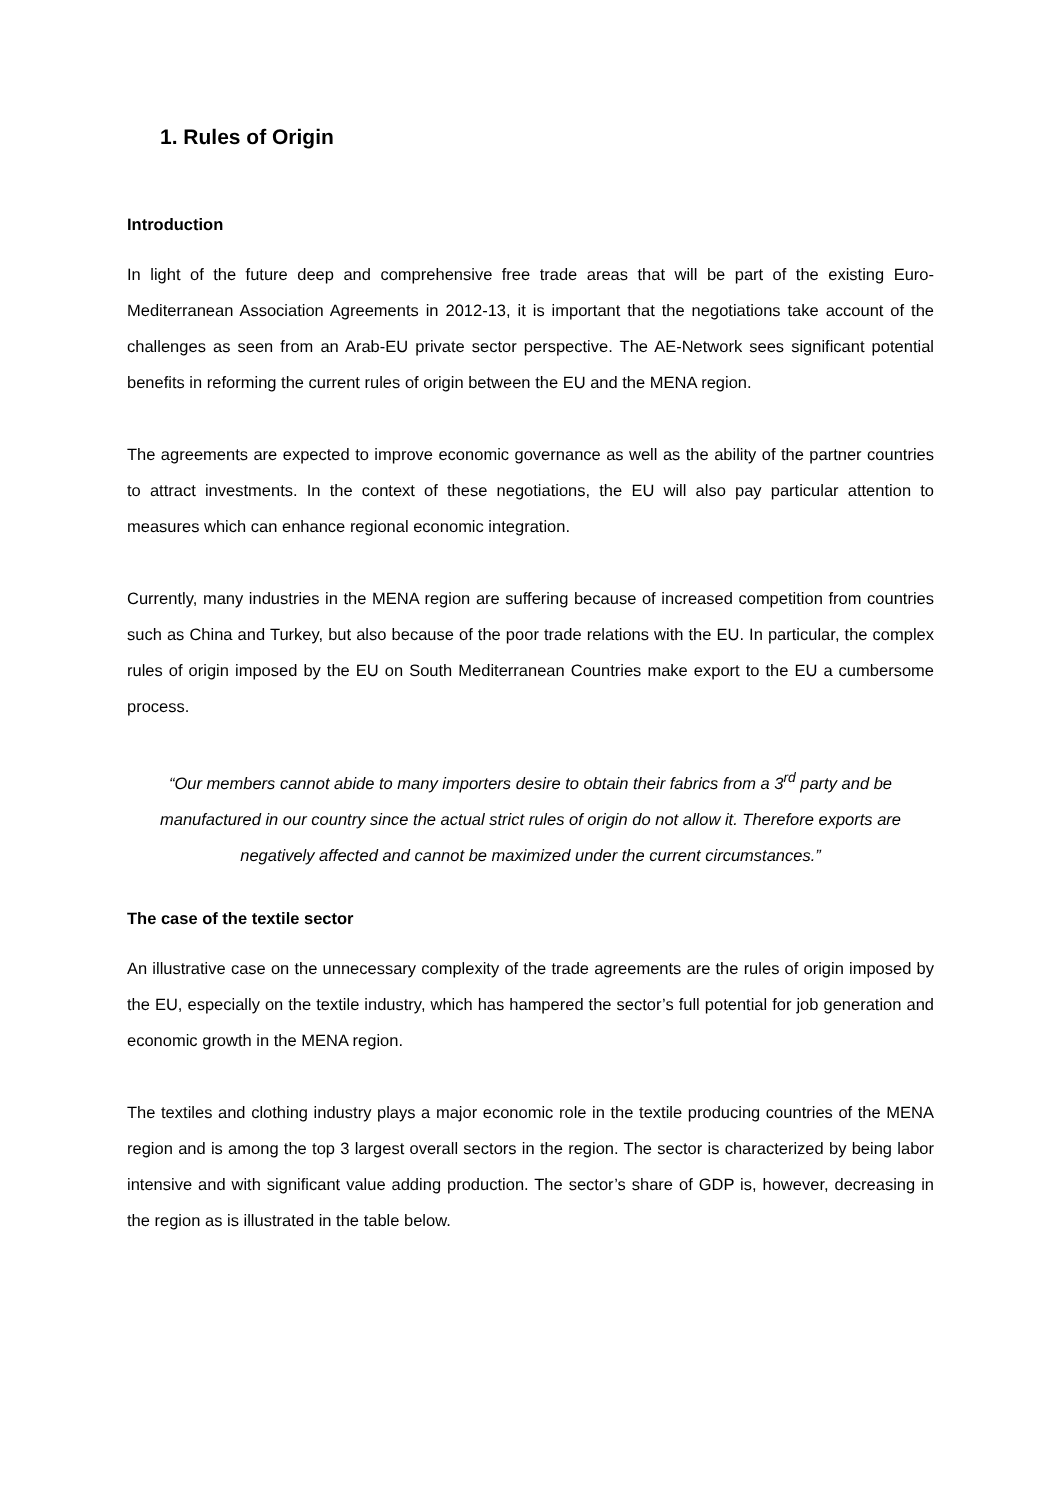1. Rules of Origin
Introduction
In light of the future deep and comprehensive free trade areas that will be part of the existing Euro-Mediterranean Association Agreements in 2012-13, it is important that the negotiations take account of the challenges as seen from an Arab-EU private sector perspective. The AE-Network sees significant potential benefits in reforming the current rules of origin between the EU and the MENA region.
The agreements are expected to improve economic governance as well as the ability of the partner countries to attract investments. In the context of these negotiations, the EU will also pay particular attention to measures which can enhance regional economic integration.
Currently, many industries in the MENA region are suffering because of increased competition from countries such as China and Turkey, but also because of the poor trade relations with the EU. In particular, the complex rules of origin imposed by the EU on South Mediterranean Countries make export to the EU a cumbersome process.
“Our members cannot abide to many importers desire to obtain their fabrics from a 3<sup>rd</sup> party and be manufactured in our country since the actual strict rules of origin do not allow it. Therefore exports are negatively affected and cannot be maximized under the current circumstances.”
The case of the textile sector
An illustrative case on the unnecessary complexity of the trade agreements are the rules of origin imposed by the EU, especially on the textile industry, which has hampered the sector’s full potential for job generation and economic growth in the MENA region.
The textiles and clothing industry plays a major economic role in the textile producing countries of the MENA region and is among the top 3 largest overall sectors in the region. The sector is characterized by being labor intensive and with significant value adding production. The sector’s share of GDP is, however, decreasing in the region as is illustrated in the table below.